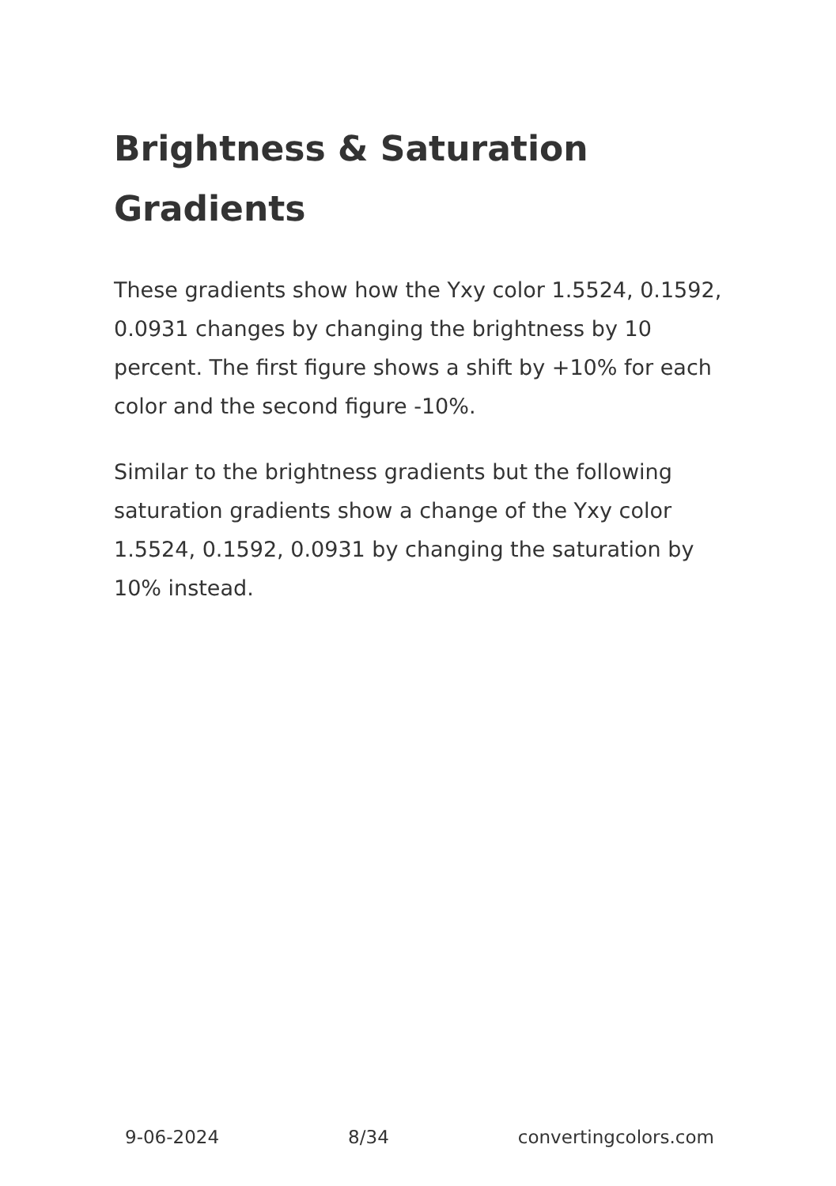Brightness & Saturation Gradients
These gradients show how the Yxy color 1.5524, 0.1592, 0.0931 changes by changing the brightness by 10 percent. The first figure shows a shift by +10% for each color and the second figure -10%.
Similar to the brightness gradients but the following saturation gradients show a change of the Yxy color 1.5524, 0.1592, 0.0931 by changing the saturation by 10% instead.
9-06-2024 8/34 convertingcolors.com